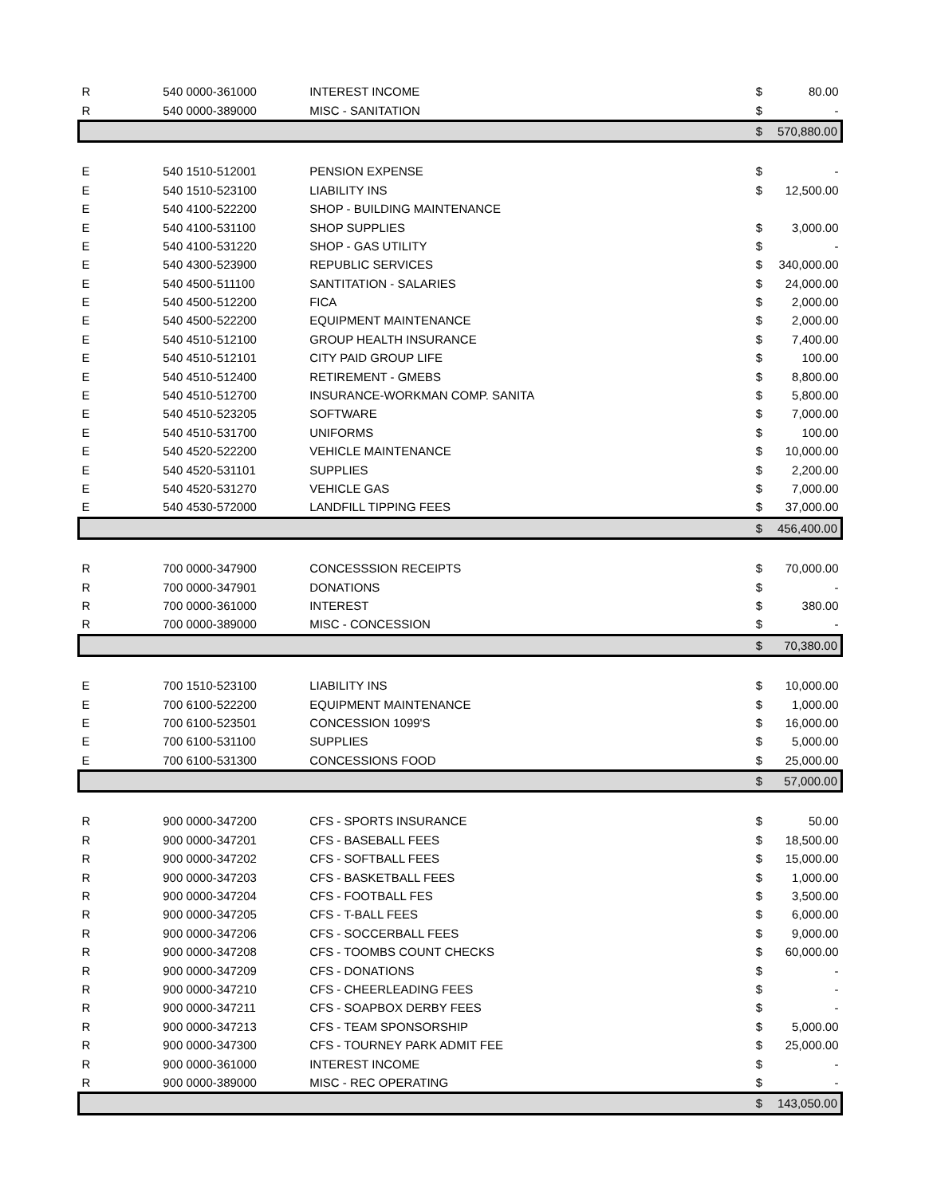| R | 540 0000-361000 | INTEREST INCOME | $ | 80.00 |
| R | 540 0000-389000 | MISC - SANITATION | $ | - |
| | | | $ | 570,880.00 |
| E | 540 1510-512001 | PENSION EXPENSE | $ | - |
| E | 540 1510-523100 | LIABILITY INS | $ | 12,500.00 |
| E | 540 4100-522200 | SHOP - BUILDING MAINTENANCE | | |
| E | 540 4100-531100 | SHOP SUPPLIES | $ | 3,000.00 |
| E | 540 4100-531220 | SHOP - GAS UTILITY | $ | - |
| E | 540 4300-523900 | REPUBLIC SERVICES | $ | 340,000.00 |
| E | 540 4500-511100 | SANTITATION - SALARIES | $ | 24,000.00 |
| E | 540 4500-512200 | FICA | $ | 2,000.00 |
| E | 540 4500-522200 | EQUIPMENT MAINTENANCE | $ | 2,000.00 |
| E | 540 4510-512100 | GROUP HEALTH INSURANCE | $ | 7,400.00 |
| E | 540 4510-512101 | CITY PAID GROUP LIFE | $ | 100.00 |
| E | 540 4510-512400 | RETIREMENT - GMEBS | $ | 8,800.00 |
| E | 540 4510-512700 | INSURANCE-WORKMAN COMP. SANITA | $ | 5,800.00 |
| E | 540 4510-523205 | SOFTWARE | $ | 7,000.00 |
| E | 540 4510-531700 | UNIFORMS | $ | 100.00 |
| E | 540 4520-522200 | VEHICLE MAINTENANCE | $ | 10,000.00 |
| E | 540 4520-531101 | SUPPLIES | $ | 2,200.00 |
| E | 540 4520-531270 | VEHICLE GAS | $ | 7,000.00 |
| E | 540 4530-572000 | LANDFILL TIPPING FEES | $ | 37,000.00 |
| | | | $ | 456,400.00 |
| R | 700 0000-347900 | CONCESSSION RECEIPTS | $ | 70,000.00 |
| R | 700 0000-347901 | DONATIONS | $ | - |
| R | 700 0000-361000 | INTEREST | $ | 380.00 |
| R | 700 0000-389000 | MISC - CONCESSION | $ | - |
| | | | $ | 70,380.00 |
| E | 700 1510-523100 | LIABILITY INS | $ | 10,000.00 |
| E | 700 6100-522200 | EQUIPMENT MAINTENANCE | $ | 1,000.00 |
| E | 700 6100-523501 | CONCESSION 1099'S | $ | 16,000.00 |
| E | 700 6100-531100 | SUPPLIES | $ | 5,000.00 |
| E | 700 6100-531300 | CONCESSIONS FOOD | $ | 25,000.00 |
| | | | $ | 57,000.00 |
| R | 900 0000-347200 | CFS - SPORTS INSURANCE | $ | 50.00 |
| R | 900 0000-347201 | CFS - BASEBALL FEES | $ | 18,500.00 |
| R | 900 0000-347202 | CFS - SOFTBALL FEES | $ | 15,000.00 |
| R | 900 0000-347203 | CFS - BASKETBALL FEES | $ | 1,000.00 |
| R | 900 0000-347204 | CFS - FOOTBALL FES | $ | 3,500.00 |
| R | 900 0000-347205 | CFS - T-BALL FEES | $ | 6,000.00 |
| R | 900 0000-347206 | CFS - SOCCERBALL FEES | $ | 9,000.00 |
| R | 900 0000-347208 | CFS - TOOMBS COUNT CHECKS | $ | 60,000.00 |
| R | 900 0000-347209 | CFS - DONATIONS | $ | - |
| R | 900 0000-347210 | CFS - CHEERLEADING FEES | $ | - |
| R | 900 0000-347211 | CFS - SOAPBOX DERBY FEES | $ | - |
| R | 900 0000-347213 | CFS - TEAM SPONSORSHIP | $ | 5,000.00 |
| R | 900 0000-347300 | CFS - TOURNEY PARK ADMIT FEE | $ | 25,000.00 |
| R | 900 0000-361000 | INTEREST INCOME | $ | - |
| R | 900 0000-389000 | MISC - REC OPERATING | $ | - |
| | | | $ | 143,050.00 |